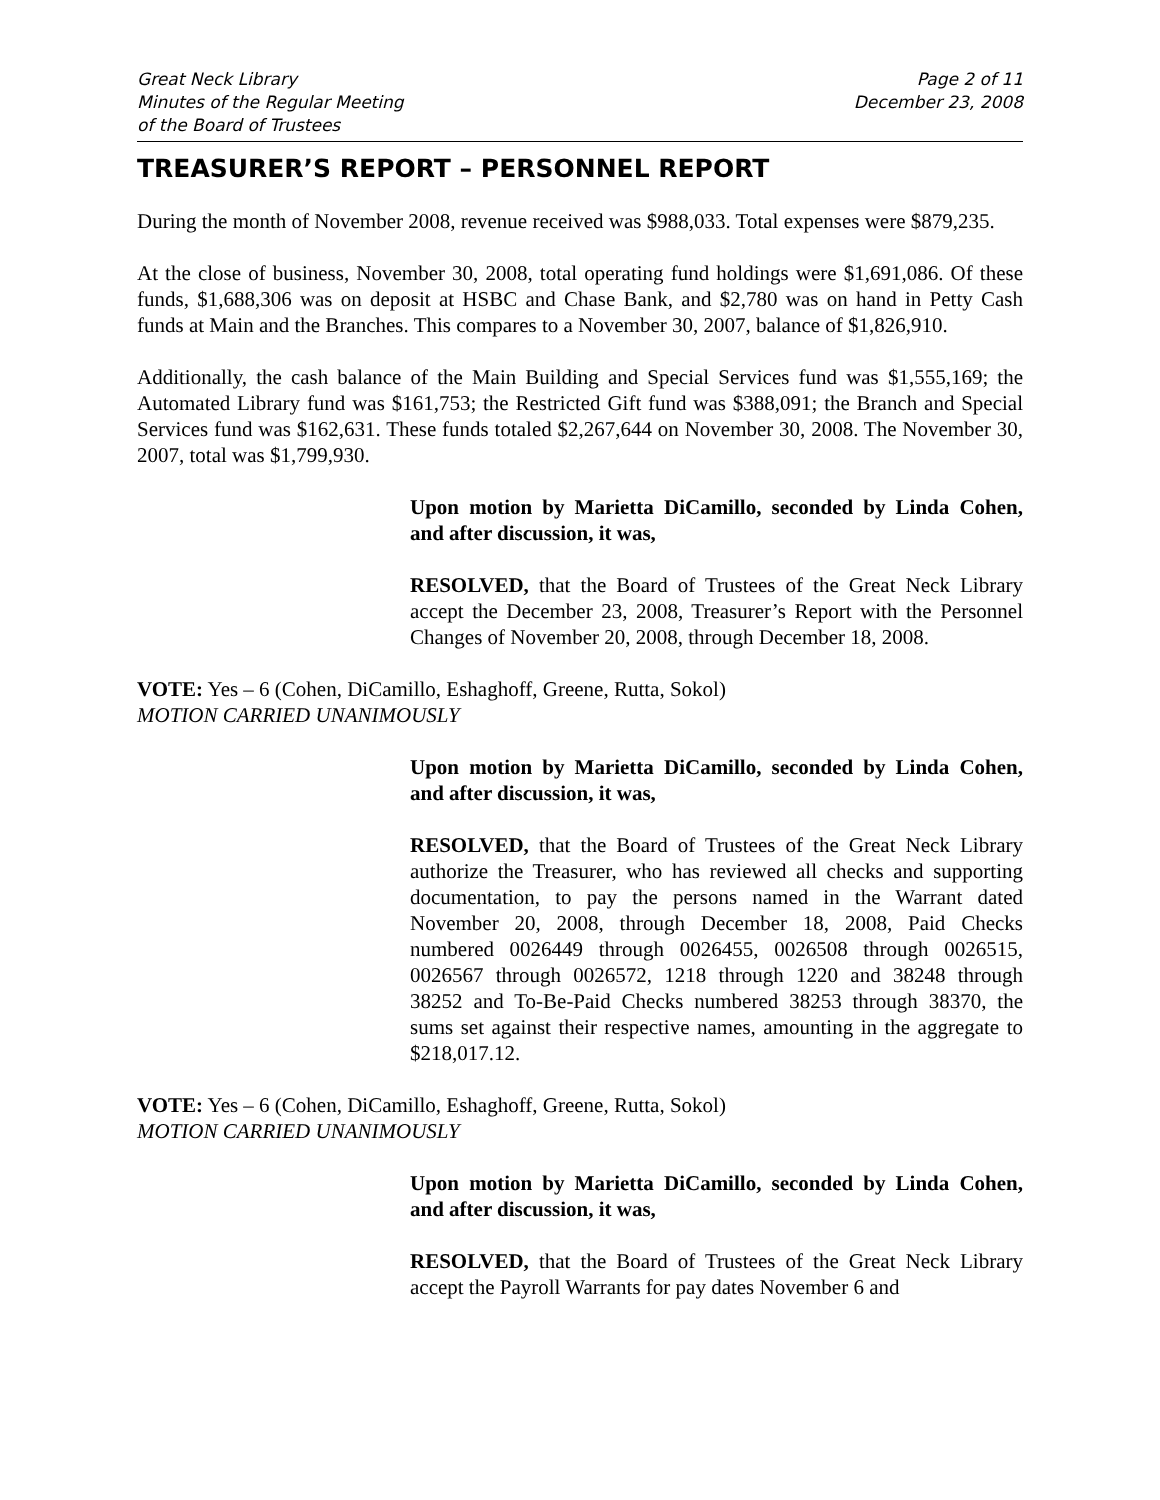Great Neck Library
Minutes of the Regular Meeting
of the Board of Trustees
Page 2 of 11
December 23, 2008
TREASURER’S REPORT – PERSONNEL REPORT
During the month of November 2008, revenue received was $988,033. Total expenses were $879,235.
At the close of business, November 30, 2008, total operating fund holdings were $1,691,086. Of these funds, $1,688,306 was on deposit at HSBC and Chase Bank, and $2,780 was on hand in Petty Cash funds at Main and the Branches. This compares to a November 30, 2007, balance of $1,826,910.
Additionally, the cash balance of the Main Building and Special Services fund was $1,555,169; the Automated Library fund was $161,753; the Restricted Gift fund was $388,091; the Branch and Special Services fund was $162,631. These funds totaled $2,267,644 on November 30, 2008. The November 30, 2007, total was $1,799,930.
Upon motion by Marietta DiCamillo, seconded by Linda Cohen, and after discussion, it was,
RESOLVED, that the Board of Trustees of the Great Neck Library accept the December 23, 2008, Treasurer’s Report with the Personnel Changes of November 20, 2008, through December 18, 2008.
VOTE: Yes – 6 (Cohen, DiCamillo, Eshaghoff, Greene, Rutta, Sokol)
MOTION CARRIED UNANIMOUSLY
Upon motion by Marietta DiCamillo, seconded by Linda Cohen, and after discussion, it was,
RESOLVED, that the Board of Trustees of the Great Neck Library authorize the Treasurer, who has reviewed all checks and supporting documentation, to pay the persons named in the Warrant dated November 20, 2008, through December 18, 2008, Paid Checks numbered 0026449 through 0026455, 0026508 through 0026515, 0026567 through 0026572, 1218 through 1220 and 38248 through 38252 and To-Be-Paid Checks numbered 38253 through 38370, the sums set against their respective names, amounting in the aggregate to $218,017.12.
VOTE: Yes – 6 (Cohen, DiCamillo, Eshaghoff, Greene, Rutta, Sokol)
MOTION CARRIED UNANIMOUSLY
Upon motion by Marietta DiCamillo, seconded by Linda Cohen, and after discussion, it was,
RESOLVED, that the Board of Trustees of the Great Neck Library accept the Payroll Warrants for pay dates November 6 and